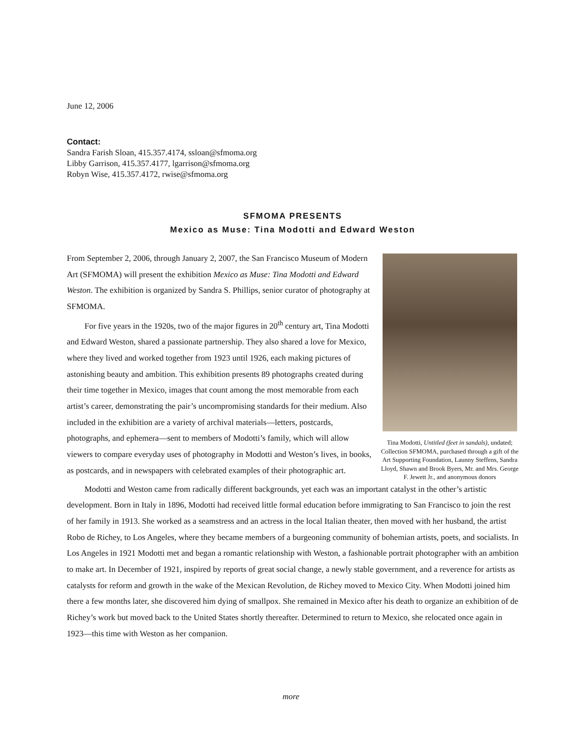June 12, 2006
Contact:
Sandra Farish Sloan, 415.357.4174, ssloan@sfmoma.org
Libby Garrison, 415.357.4177, lgarrison@sfmoma.org
Robyn Wise, 415.357.4172, rwise@sfmoma.org
SFMOMA PRESENTS
Mexico as Muse: Tina Modotti and Edward Weston
From September 2, 2006, through January 2, 2007, the San Francisco Museum of Modern Art (SFMOMA) will present the exhibition Mexico as Muse: Tina Modotti and Edward Weston. The exhibition is organized by Sandra S. Phillips, senior curator of photography at SFMOMA.
For five years in the 1920s, two of the major figures in 20<sup>th</sup> century art, Tina Modotti and Edward Weston, shared a passionate partnership. They also shared a love for Mexico, where they lived and worked together from 1923 until 1926, each making pictures of astonishing beauty and ambition. This exhibition presents 89 photographs created during their time together in Mexico, images that count among the most memorable from each artist’s career, demonstrating the pair’s uncompromising standards for their medium. Also included in the exhibition are a variety of archival materials—letters, postcards, photographs, and ephemera—sent to members of Modotti’s family, which will allow viewers to compare everyday uses of photography in Modotti and Weston’s lives, in books, as postcards, and in newspapers with celebrated examples of their photographic art.
Tina Modotti, Untitled (feet in sandals), undated; Collection SFMOMA, purchased through a gift of the Art Supporting Foundation, Launny Steffens, Sandra Lloyd, Shawn and Brook Byers, Mr. and Mrs. George F. Jewett Jr., and anonymous donors
Modotti and Weston came from radically different backgrounds, yet each was an important catalyst in the other’s artistic development. Born in Italy in 1896, Modotti had received little formal education before immigrating to San Francisco to join the rest of her family in 1913. She worked as a seamstress and an actress in the local Italian theater, then moved with her husband, the artist Robo de Richey, to Los Angeles, where they became members of a burgeoning community of bohemian artists, poets, and socialists. In Los Angeles in 1921 Modotti met and began a romantic relationship with Weston, a fashionable portrait photographer with an ambition to make art. In December of 1921, inspired by reports of great social change, a newly stable government, and a reverence for artists as catalysts for reform and growth in the wake of the Mexican Revolution, de Richey moved to Mexico City. When Modotti joined him there a few months later, she discovered him dying of smallpox. She remained in Mexico after his death to organize an exhibition of de Richey’s work but moved back to the United States shortly thereafter. Determined to return to Mexico, she relocated once again in 1923—this time with Weston as her companion.
more